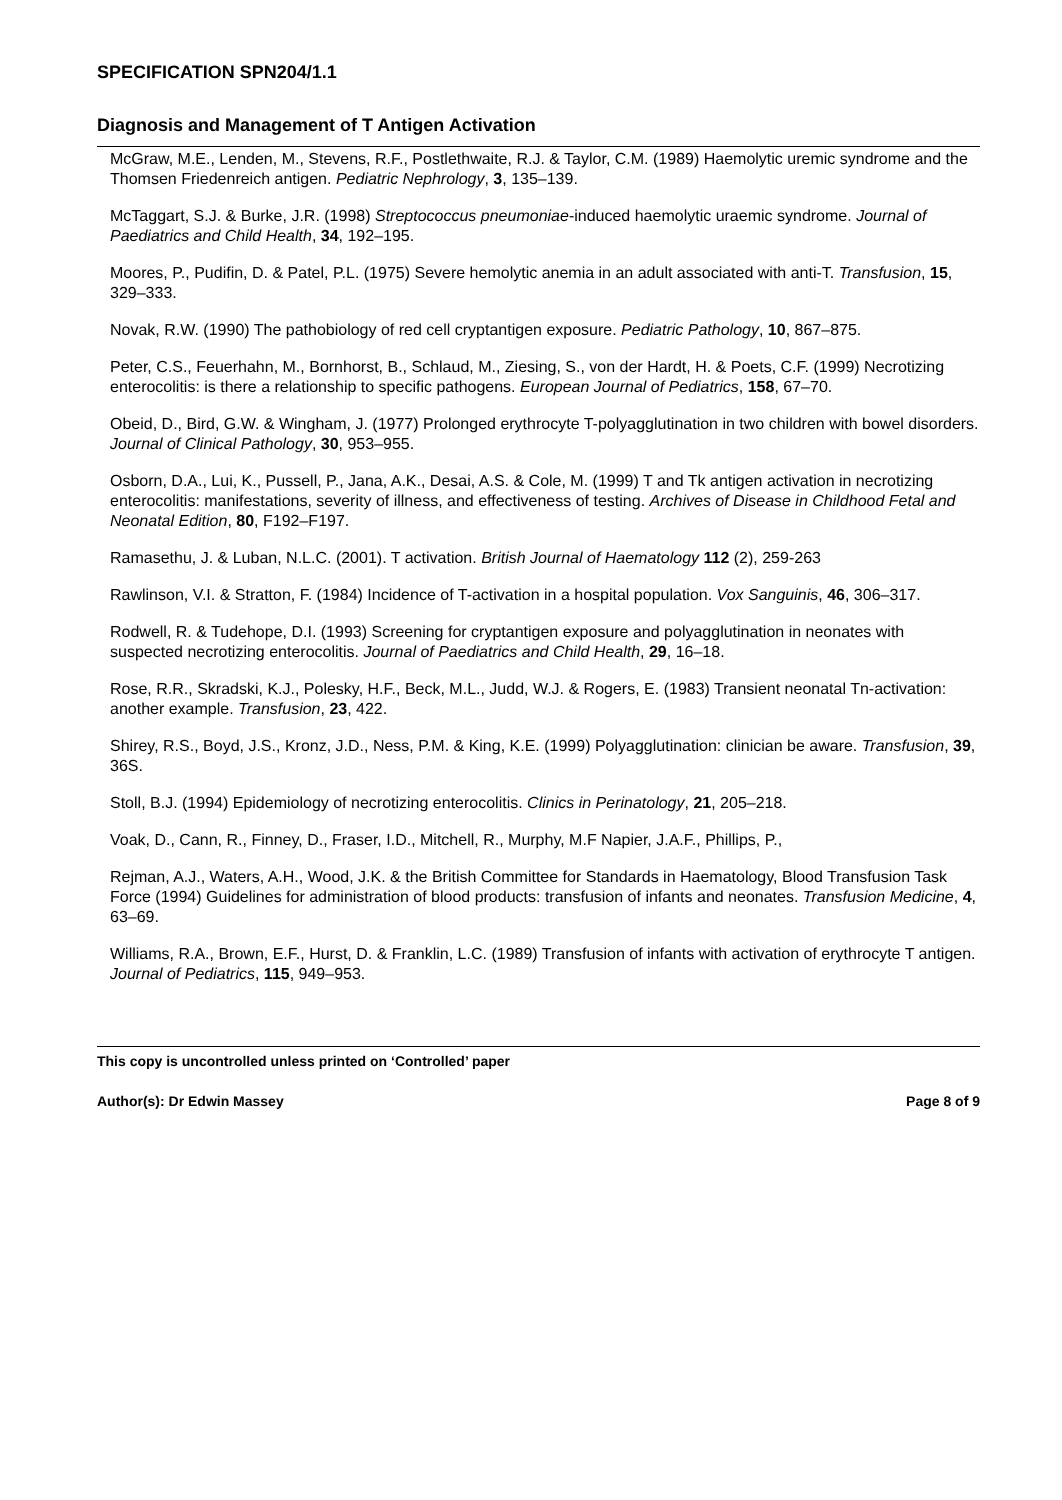SPECIFICATION SPN204/1.1
Diagnosis and Management of T Antigen Activation
McGraw, M.E., Lenden, M., Stevens, R.F., Postlethwaite, R.J. & Taylor, C.M. (1989) Haemolytic uremic syndrome and the Thomsen Friedenreich antigen. Pediatric Nephrology, 3, 135–139.
McTaggart, S.J. & Burke, J.R. (1998) Streptococcus pneumoniae-induced haemolytic uraemic syndrome. Journal of Paediatrics and Child Health, 34, 192–195.
Moores, P., Pudifin, D. & Patel, P.L. (1975) Severe hemolytic anemia in an adult associated with anti-T. Transfusion, 15, 329–333.
Novak, R.W. (1990) The pathobiology of red cell cryptantigen exposure. Pediatric Pathology, 10, 867–875.
Peter, C.S., Feuerhahn, M., Bornhorst, B., Schlaud, M., Ziesing, S., von der Hardt, H. & Poets, C.F. (1999) Necrotizing enterocolitis: is there a relationship to specific pathogens. European Journal of Pediatrics, 158, 67–70.
Obeid, D., Bird, G.W. & Wingham, J. (1977) Prolonged erythrocyte T-polyagglutination in two children with bowel disorders. Journal of Clinical Pathology, 30, 953–955.
Osborn, D.A., Lui, K., Pussell, P., Jana, A.K., Desai, A.S. & Cole, M. (1999) T and Tk antigen activation in necrotizing enterocolitis: manifestations, severity of illness, and effectiveness of testing. Archives of Disease in Childhood Fetal and Neonatal Edition, 80, F192–F197.
Ramasethu, J. & Luban, N.L.C. (2001). T activation. British Journal of Haematology 112 (2), 259-263
Rawlinson, V.I. & Stratton, F. (1984) Incidence of T-activation in a hospital population. Vox Sanguinis, 46, 306–317.
Rodwell, R. & Tudehope, D.I. (1993) Screening for cryptantigen exposure and polyagglutination in neonates with suspected necrotizing enterocolitis. Journal of Paediatrics and Child Health, 29, 16–18.
Rose, R.R., Skradski, K.J., Polesky, H.F., Beck, M.L., Judd, W.J. & Rogers, E. (1983) Transient neonatal Tn-activation: another example. Transfusion, 23, 422.
Shirey, R.S., Boyd, J.S., Kronz, J.D., Ness, P.M. & King, K.E. (1999) Polyagglutination: clinician be aware. Transfusion, 39, 36S.
Stoll, B.J. (1994) Epidemiology of necrotizing enterocolitis. Clinics in Perinatology, 21, 205–218.
Voak, D., Cann, R., Finney, D., Fraser, I.D., Mitchell, R., Murphy, M.F Napier, J.A.F., Phillips, P.,
Rejman, A.J., Waters, A.H., Wood, J.K. & the British Committee for Standards in Haematology, Blood Transfusion Task Force (1994) Guidelines for administration of blood products: transfusion of infants and neonates. Transfusion Medicine, 4, 63–69.
Williams, R.A., Brown, E.F., Hurst, D. & Franklin, L.C. (1989) Transfusion of infants with activation of erythrocyte T antigen. Journal of Pediatrics, 115, 949–953.
This copy is uncontrolled unless printed on ‘Controlled’ paper
Author(s): Dr Edwin Massey Page 8 of 9